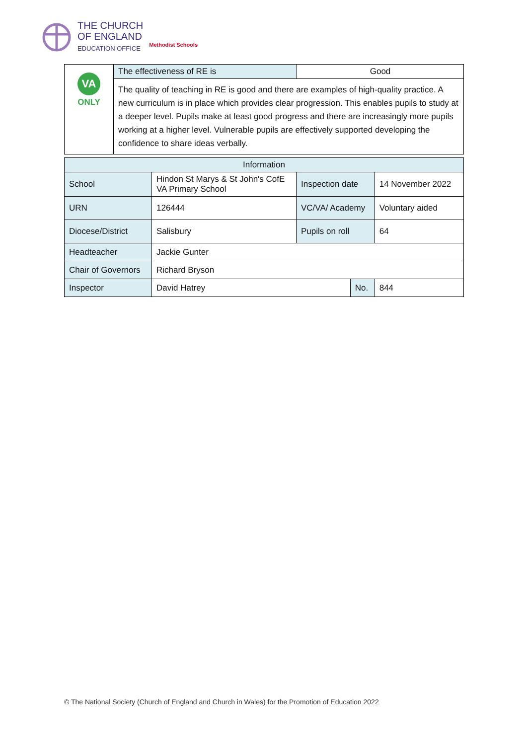THE CHURCH
OF ENGLAND
EDUCATION OFFICE
Methodist Schools
| VA ONLY | The effectiveness of RE is | Good |
| | The quality of teaching in RE is good and there are examples of high-quality practice. A new curriculum is in place which provides clear progression. This enables pupils to study at a deeper level. Pupils make at least good progress and there are increasingly more pupils working at a higher level. Vulnerable pupils are effectively supported developing the confidence to share ideas verbally. | |
| Information | | | | |
| School | Hindon St Marys & St John's CofE VA Primary School | Inspection date | | 14 November 2022 |
| URN | 126444 | VC/VA/ Academy | | Voluntary aided |
| Diocese/District | Salisbury | Pupils on roll | | 64 |
| Headteacher | Jackie Gunter | | | |
| Chair of Governors | Richard Bryson | | | |
| Inspector | David Hatrey | | No. | 844 |
© The National Society (Church of England and Church in Wales) for the Promotion of Education 2022